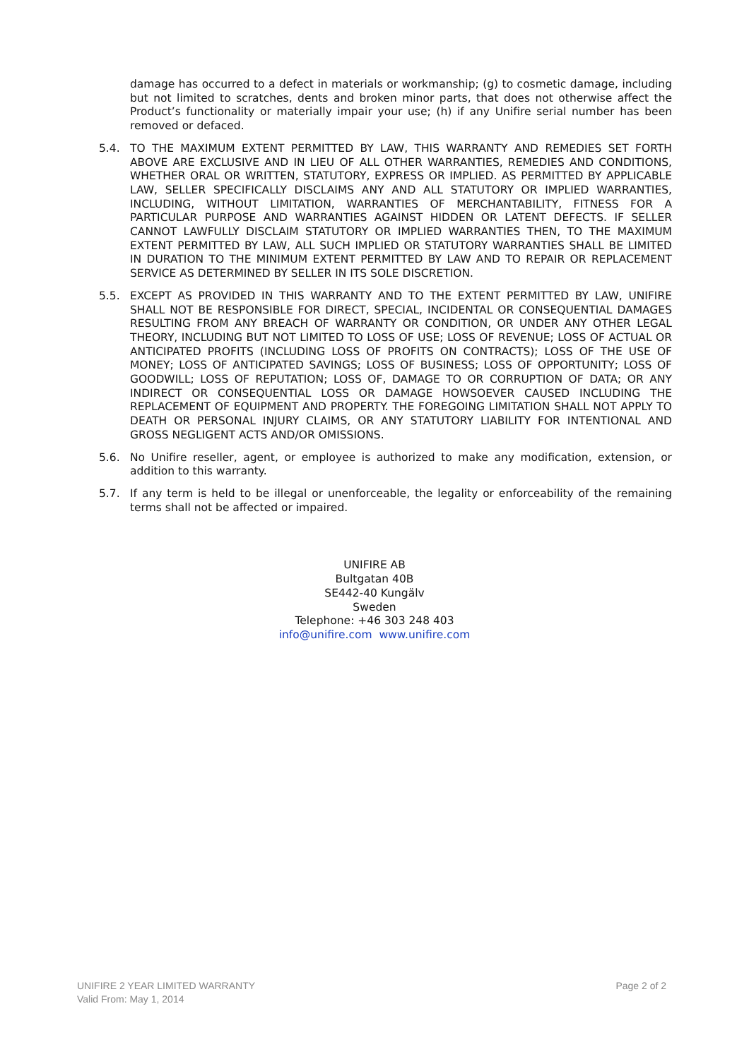damage has occurred to a defect in materials or workmanship; (g) to cosmetic damage, including but not limited to scratches, dents and broken minor parts, that does not otherwise affect the Product’s functionality or materially impair your use; (h) if any Unifire serial number has been removed or defaced.
5.4. TO THE MAXIMUM EXTENT PERMITTED BY LAW, THIS WARRANTY AND REMEDIES SET FORTH ABOVE ARE EXCLUSIVE AND IN LIEU OF ALL OTHER WARRANTIES, REMEDIES AND CONDITIONS, WHETHER ORAL OR WRITTEN, STATUTORY, EXPRESS OR IMPLIED. AS PERMITTED BY APPLICABLE LAW, SELLER SPECIFICALLY DISCLAIMS ANY AND ALL STATUTORY OR IMPLIED WARRANTIES, INCLUDING, WITHOUT LIMITATION, WARRANTIES OF MERCHANTABILITY, FITNESS FOR A PARTICULAR PURPOSE AND WARRANTIES AGAINST HIDDEN OR LATENT DEFECTS. IF SELLER CANNOT LAWFULLY DISCLAIM STATUTORY OR IMPLIED WARRANTIES THEN, TO THE MAXIMUM EXTENT PERMITTED BY LAW, ALL SUCH IMPLIED OR STATUTORY WARRANTIES SHALL BE LIMITED IN DURATION TO THE MINIMUM EXTENT PERMITTED BY LAW AND TO REPAIR OR REPLACEMENT SERVICE AS DETERMINED BY SELLER IN ITS SOLE DISCRETION.
5.5. EXCEPT AS PROVIDED IN THIS WARRANTY AND TO THE EXTENT PERMITTED BY LAW, UNIFIRE SHALL NOT BE RESPONSIBLE FOR DIRECT, SPECIAL, INCIDENTAL OR CONSEQUENTIAL DAMAGES RESULTING FROM ANY BREACH OF WARRANTY OR CONDITION, OR UNDER ANY OTHER LEGAL THEORY, INCLUDING BUT NOT LIMITED TO LOSS OF USE; LOSS OF REVENUE; LOSS OF ACTUAL OR ANTICIPATED PROFITS (INCLUDING LOSS OF PROFITS ON CONTRACTS); LOSS OF THE USE OF MONEY; LOSS OF ANTICIPATED SAVINGS; LOSS OF BUSINESS; LOSS OF OPPORTUNITY; LOSS OF GOODWILL; LOSS OF REPUTATION; LOSS OF, DAMAGE TO OR CORRUPTION OF DATA; OR ANY INDIRECT OR CONSEQUENTIAL LOSS OR DAMAGE HOWSOEVER CAUSED INCLUDING THE REPLACEMENT OF EQUIPMENT AND PROPERTY. THE FOREGOING LIMITATION SHALL NOT APPLY TO DEATH OR PERSONAL INJURY CLAIMS, OR ANY STATUTORY LIABILITY FOR INTENTIONAL AND GROSS NEGLIGENT ACTS AND/OR OMISSIONS.
5.6. No Unifire reseller, agent, or employee is authorized to make any modification, extension, or addition to this warranty.
5.7. If any term is held to be illegal or unenforceable, the legality or enforceability of the remaining terms shall not be affected or impaired.
UNIFIRE AB
Bultgatan 40B
SE442-40 Kungälv
Sweden
Telephone: +46 303 248 403
info@unifire.com www.unifire.com
UNIFIRE 2 YEAR LIMITED WARRANTY
Valid From: May 1, 2014
Page 2 of 2